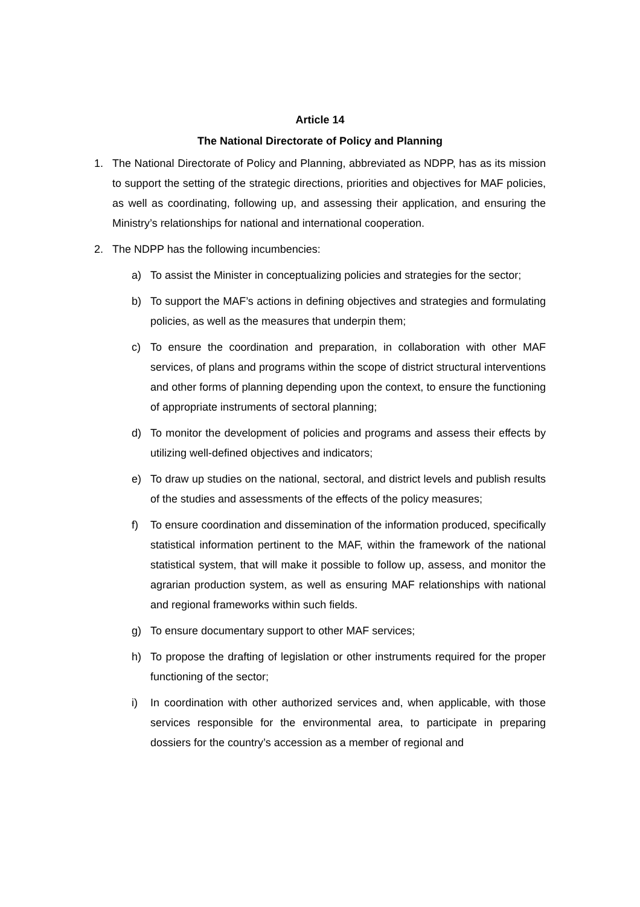Article 14
The National Directorate of Policy and Planning
1. The National Directorate of Policy and Planning, abbreviated as NDPP, has as its mission to support the setting of the strategic directions, priorities and objectives for MAF policies, as well as coordinating, following up, and assessing their application, and ensuring the Ministry’s relationships for national and international cooperation.
2. The NDPP has the following incumbencies:
a) To assist the Minister in conceptualizing policies and strategies for the sector;
b) To support the MAF’s actions in defining objectives and strategies and formulating policies, as well as the measures that underpin them;
c) To ensure the coordination and preparation, in collaboration with other MAF services, of plans and programs within the scope of district structural interventions and other forms of planning depending upon the context, to ensure the functioning of appropriate instruments of sectoral planning;
d) To monitor the development of policies and programs and assess their effects by utilizing well-defined objectives and indicators;
e) To draw up studies on the national, sectoral, and district levels and publish results of the studies and assessments of the effects of the policy measures;
f) To ensure coordination and dissemination of the information produced, specifically statistical information pertinent to the MAF, within the framework of the national statistical system, that will make it possible to follow up, assess, and monitor the agrarian production system, as well as ensuring MAF relationships with national and regional frameworks within such fields.
g) To ensure documentary support to other MAF services;
h) To propose the drafting of legislation or other instruments required for the proper functioning of the sector;
i) In coordination with other authorized services and, when applicable, with those services responsible for the environmental area, to participate in preparing dossiers for the country’s accession as a member of regional and